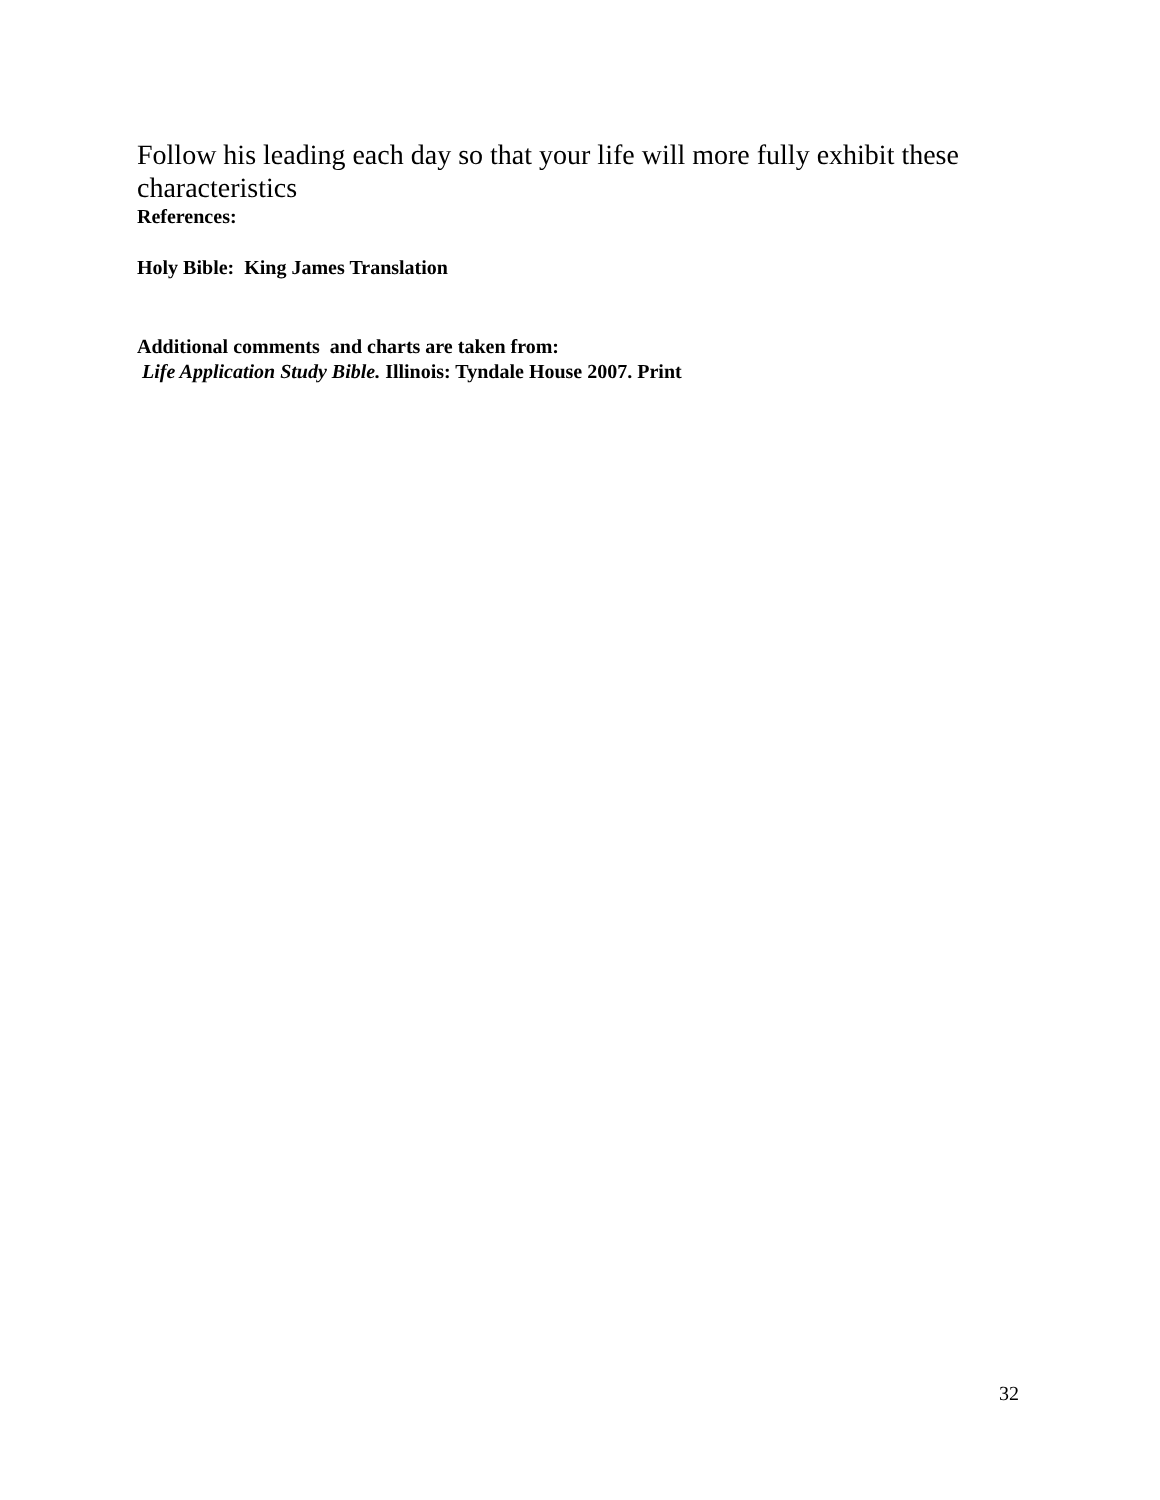Follow his leading each day so that your life will more fully exhibit these characteristics
References:
Holy Bible: King James Translation
Additional comments and charts are taken from:
Life Application Study Bible. Illinois: Tyndale House 2007. Print
32